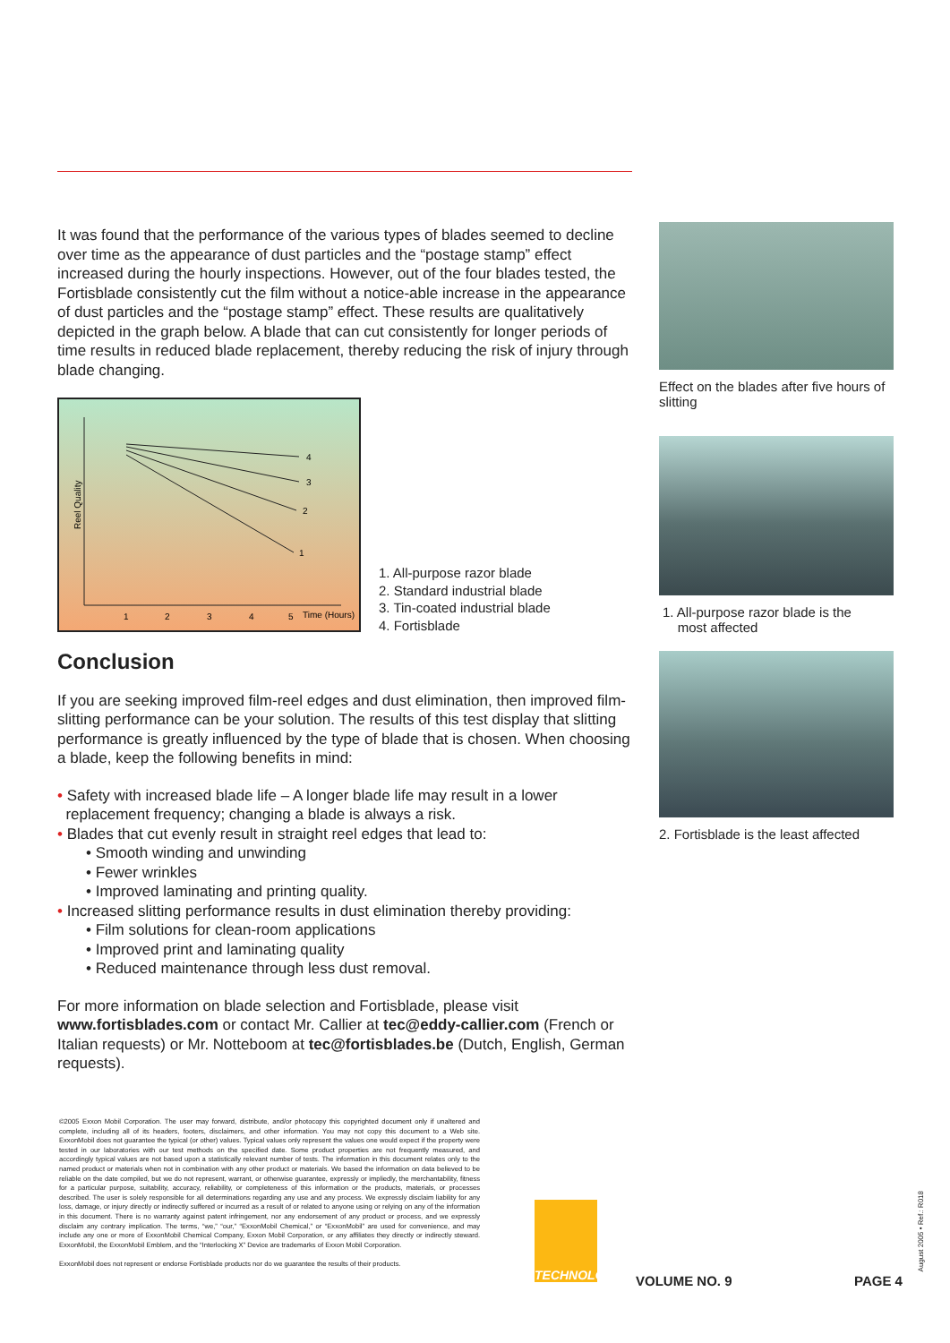It was found that the performance of the various types of blades seemed to decline over time as the appearance of dust particles and the “postage stamp” effect increased during the hourly inspections. However, out of the four blades tested, the Fortisblade consistently cut the film without a notice-able increase in the appearance of dust particles and the “postage stamp” effect. These results are qualitatively depicted in the graph below. A blade that can cut consistently for longer periods of time results in reduced blade replacement, thereby reducing the risk of injury through blade changing.
4
3
2
1
1
2
3
4
5
Time (Hours)
Reel Quality
1. All-purpose razor blade
2. Standard industrial blade
3. Tin-coated industrial blade
4. Fortisblade
Conclusion
If you are seeking improved film-reel edges and dust elimination, then improved film-slitting performance can be your solution. The results of this test display that slitting performance is greatly influenced by the type of blade that is chosen. When choosing a blade, keep the following benefits in mind:
• Safety with increased blade life – A longer blade life may result in a lower
replacement frequency; changing a blade is always a risk.
• Blades that cut evenly result in straight reel edges that lead to:
• Smooth winding and unwinding
• Fewer wrinkles
• Improved laminating and printing quality.
• Increased slitting performance results in dust elimination thereby providing:
• Film solutions for clean-room applications
• Improved print and laminating quality
• Reduced maintenance through less dust removal.
For more information on blade selection and Fortisblade, please visit www.fortisblades.com or contact Mr. Callier at tec@eddy-callier.com (French or Italian requests) or Mr. Notteboom at tec@fortisblades.be (Dutch, English, German requests).
Effect on the blades after five hours of slitting
1. All-purpose razor blade is the
most affected
2. Fortisblade is the least affected
©2005 Exxon Mobil Corporation. The user may forward, distribute, and/or photocopy this copyrighted document only if unaltered and complete, including all of its headers, footers, disclaimers, and other information. You may not copy this document to a Web site. ExxonMobil does not guarantee the typical (or other) values. Typical values only represent the values one would expect if the property were tested in our laboratories with our test methods on the specified date. Some product properties are not frequently measured, and accordingly typical values are not based upon a statistically relevant number of tests. The information in this document relates only to the named product or materials when not in combination with any other product or materials. We based the information on data believed to be reliable on the date compiled, but we do not represent, warrant, or otherwise guarantee, expressly or impliedly, the merchantability, fitness for a particular purpose, suitability, accuracy, reliability, or completeness of this information or the products, materials, or processes described. The user is solely responsible for all determinations regarding any use and any process. We expressly disclaim liability for any loss, damage, or injury directly or indirectly suffered or incurred as a result of or related to anyone using or relying on any of the information in this document. There is no warranty against patent infringement, nor any endorsement of any product or process, and we expressly disclaim any contrary implication. The terms, “we,” “our,” “ExxonMobil Chemical,” or “ExxonMobil” are used for convenience, and may include any one or more of ExxonMobil Chemical Company, Exxon Mobil Corporation, or any affiliates they directly or indirectly steward. ExxonMobil, the ExxonMobil Emblem, and the “Interlocking X” Device are trademarks of Exxon Mobil Corporation.
ExxonMobil does not represent or endorse Fortisblade products nor do we guarantee the results of their products.
TECHNOLOGY
VOLUME NO. 9 PAGE 4
August 2005 • Ref.: R018